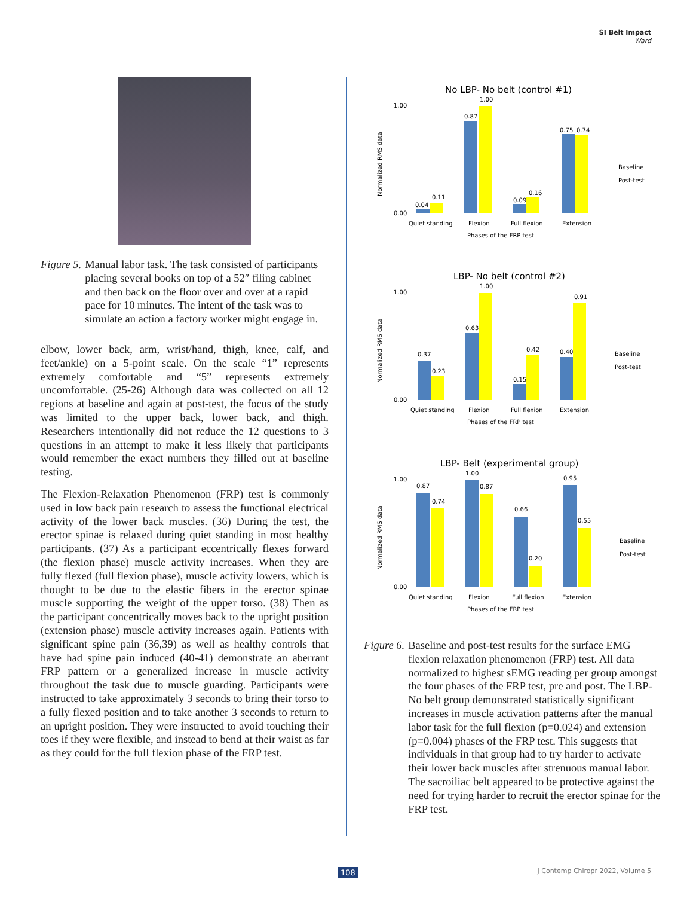SI Belt Impact
Ward
Figure 5. Manual labor task. The task consisted of participants placing several books on top of a 52″ filing cabinet and then back on the floor over and over at a rapid pace for 10 minutes. The intent of the task was to simulate an action a factory worker might engage in.
elbow, lower back, arm, wrist/hand, thigh, knee, calf, and feet/ankle) on a 5-point scale. On the scale “1” represents extremely comfortable and “5” represents extremely uncomfortable. (25-26) Although data was collected on all 12 regions at baseline and again at post-test, the focus of the study was limited to the upper back, lower back, and thigh. Researchers intentionally did not reduce the 12 questions to 3 questions in an attempt to make it less likely that participants would remember the exact numbers they filled out at baseline testing.
The Flexion-Relaxation Phenomenon (FRP) test is commonly used in low back pain research to assess the functional electrical activity of the lower back muscles. (36) During the test, the erector spinae is relaxed during quiet standing in most healthy participants. (37) As a participant eccentrically flexes forward (the flexion phase) muscle activity increases. When they are fully flexed (full flexion phase), muscle activity lowers, which is thought to be due to the elastic fibers in the erector spinae muscle supporting the weight of the upper torso. (38) Then as the participant concentrically moves back to the upright position (extension phase) muscle activity increases again. Patients with significant spine pain (36,39) as well as healthy controls that have had spine pain induced (40-41) demonstrate an aberrant FRP pattern or a generalized increase in muscle activity throughout the task due to muscle guarding. Participants were instructed to take approximately 3 seconds to bring their torso to a fully flexed position and to take another 3 seconds to return to an upright position. They were instructed to avoid touching their toes if they were flexible, and instead to bend at their waist as far as they could for the full flexion phase of the FRP test.
No LBP- No belt (control #1)
1.00
0.00
Normalized RMS data
0.04
0.11
0.87
1.00
0.09
0.16
0.75
0.74
Quiet standing
Flexion
Full flexion
Extension
Phases of the FRP test
Baseline
Post-test
LBP- No belt (control #2)
1.00
0.00
Normalized RMS data
0.37
0.23
0.63
1.00
0.15
0.42
0.40
0.91
Quiet standing
Flexion
Full flexion
Extension
Phases of the FRP test
Baseline
Post-test
LBP- Belt (experimental group)
1.00
0.00
Normalized RMS data
0.87
0.74
1.00
0.87
0.66
0.20
0.95
0.55
Quiet standing
Flexion
Full flexion
Extension
Phases of the FRP test
Baseline
Post-test
Figure 6. Baseline and post-test results for the surface EMG flexion relaxation phenomenon (FRP) test. All data normalized to highest sEMG reading per group amongst the four phases of the FRP test, pre and post. The LBP-No belt group demonstrated statistically significant increases in muscle activation patterns after the manual labor task for the full flexion (p=0.024) and extension (p=0.004) phases of the FRP test. This suggests that individuals in that group had to try harder to activate their lower back muscles after strenuous manual labor. The sacroiliac belt appeared to be protective against the need for trying harder to recruit the erector spinae for the FRP test.
108 J Contemp Chiropr 2022, Volume 5